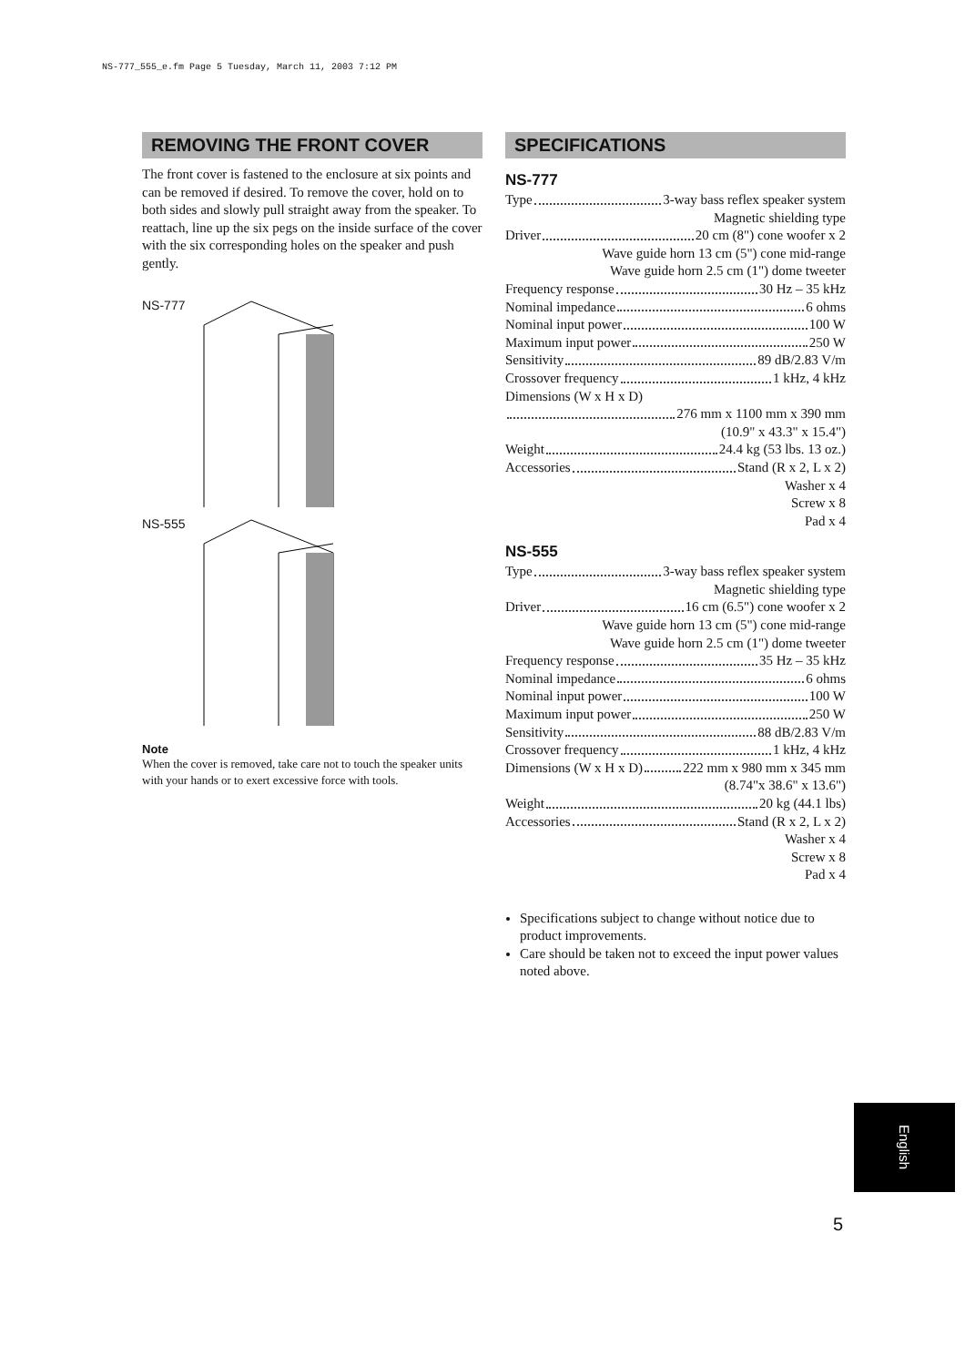NS-777_555_e.fm Page 5 Tuesday, March 11, 2003 7:12 PM
REMOVING THE FRONT COVER
The front cover is fastened to the enclosure at six points and can be removed if desired. To remove the cover, hold on to both sides and slowly pull straight away from the speaker. To reattach, line up the six pegs on the inside surface of the cover with the six corresponding holes on the speaker and push gently.
NS-777
NS-555
Note
When the cover is removed, take care not to touch the speaker units with your hands or to exert excessive force with tools.
SPECIFICATIONS
NS-777
Type 3-way bass reflex speaker system
Magnetic shielding type
Driver 20 cm (8") cone woofer x 2
Wave guide horn 13 cm (5") cone mid-range
Wave guide horn 2.5 cm (1") dome tweeter
Frequency response 30 Hz – 35 kHz
Nominal impedance 6 ohms
Nominal input power 100 W
Maximum input power 250 W
Sensitivity 89 dB/2.83 V/m
Crossover frequency 1 kHz, 4 kHz
Dimensions (W x H x D)
276 mm x 1100 mm x 390 mm
(10.9" x 43.3" x 15.4")
Weight 24.4 kg (53 lbs. 13 oz.)
Accessories Stand (R x 2, L x 2)
Washer x 4
Screw x 8
Pad x 4
NS-555
Type 3-way bass reflex speaker system
Magnetic shielding type
Driver 16 cm (6.5") cone woofer x 2
Wave guide horn 13 cm (5") cone mid-range
Wave guide horn 2.5 cm (1") dome tweeter
Frequency response 35 Hz – 35 kHz
Nominal impedance 6 ohms
Nominal input power 100 W
Maximum input power 250 W
Sensitivity 88 dB/2.83 V/m
Crossover frequency 1 kHz, 4 kHz
Dimensions (W x H x D) 222 mm x 980 mm x 345 mm
(8.74"x 38.6" x 13.6")
Weight 20 kg (44.1 lbs)
Accessories Stand (R x 2, L x 2)
Washer x 4
Screw x 8
Pad x 4
Specifications subject to change without notice due to product improvements.
Care should be taken not to exceed the input power values noted above.
English
5